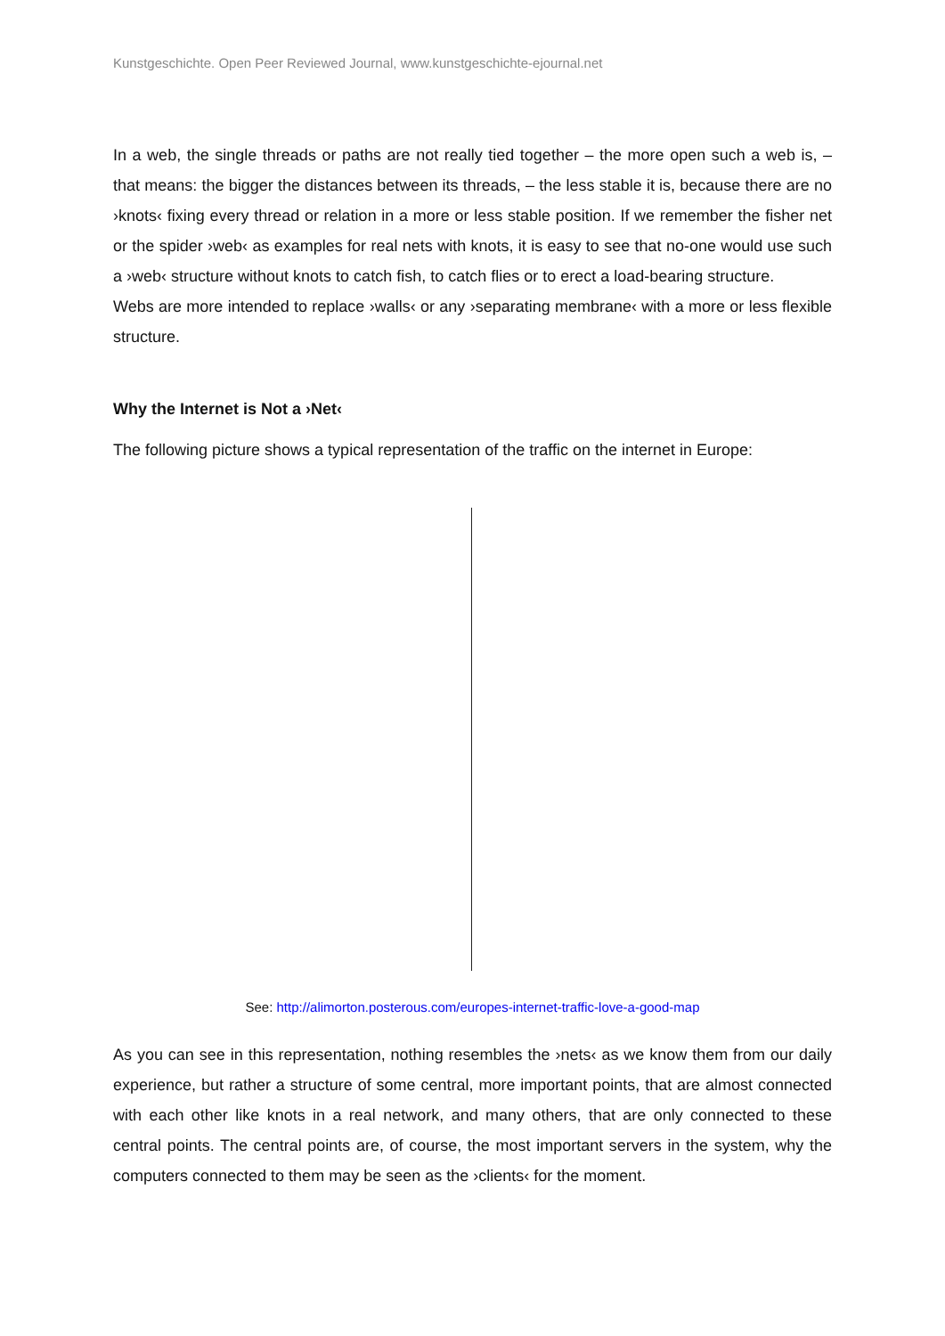Kunstgeschichte. Open Peer Reviewed Journal, www.kunstgeschichte-ejournal.net
In a web, the single threads or paths are not really tied together – the more open such a web is, – that means: the bigger the distances between its threads, – the less stable it is, because there are no ›knots‹ fixing every thread or relation in a more or less stable position. If we remember the fisher net or the spider ›web‹ as examples for real nets with knots, it is easy to see that no-one would use such a ›web‹ structure without knots to catch fish, to catch flies or to erect a load-bearing structure.
Webs are more intended to replace ›walls‹ or any ›separating membrane‹ with a more or less flexible structure.
Why the Internet is Not a ›Net‹
The following picture shows a typical representation of the traffic on the internet in Europe:
See: http://alimorton.posterous.com/europes-internet-traffic-love-a-good-map
As you can see in this representation, nothing resembles the ›nets‹ as we know them from our daily experience, but rather a structure of some central, more important points, that are almost connected with each other like knots in a real network, and many others, that are only connected to these central points. The central points are, of course, the most important servers in the system, why the computers connected to them may be seen as the ›clients‹ for the moment.